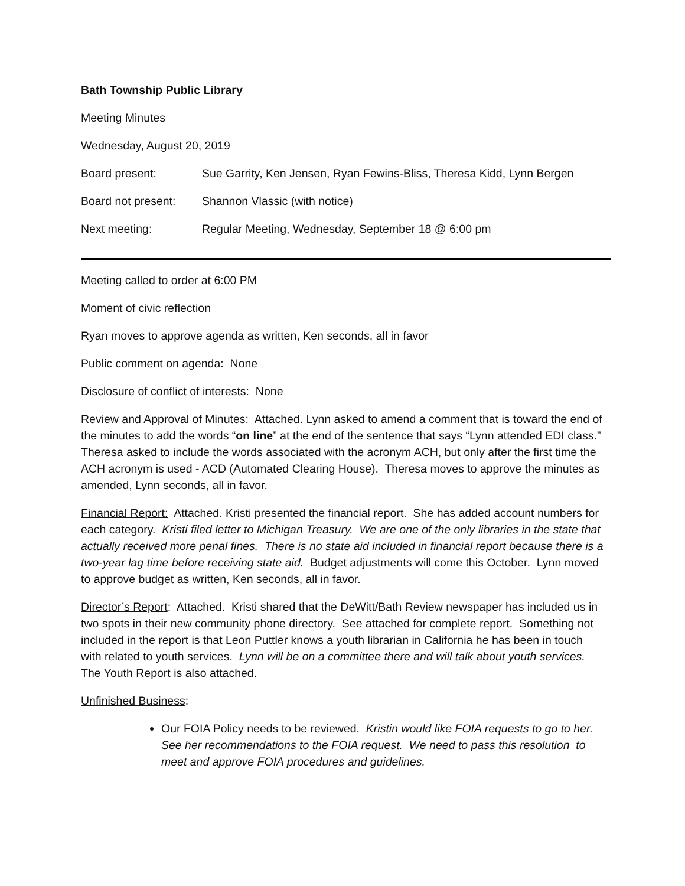Bath Township Public Library
Meeting Minutes
Wednesday, August 20, 2019
Board present: Sue Garrity, Ken Jensen, Ryan Fewins-Bliss, Theresa Kidd, Lynn Bergen
Board not present: Shannon Vlassic (with notice)
Next meeting: Regular Meeting, Wednesday, September 18 @ 6:00 pm
Meeting called to order at 6:00 PM
Moment of civic reflection
Ryan moves to approve agenda as written, Ken seconds, all in favor
Public comment on agenda: None
Disclosure of conflict of interests: None
Review and Approval of Minutes: Attached. Lynn asked to amend a comment that is toward the end of the minutes to add the words “on line” at the end of the sentence that says “Lynn attended EDI class.” Theresa asked to include the words associated with the acronym ACH, but only after the first time the ACH acronym is used - ACD (Automated Clearing House). Theresa moves to approve the minutes as amended, Lynn seconds, all in favor.
Financial Report: Attached. Kristi presented the financial report. She has added account numbers for each category. Kristi filed letter to Michigan Treasury. We are one of the only libraries in the state that actually received more penal fines. There is no state aid included in financial report because there is a two-year lag time before receiving state aid. Budget adjustments will come this October. Lynn moved to approve budget as written, Ken seconds, all in favor.
Director’s Report: Attached. Kristi shared that the DeWitt/Bath Review newspaper has included us in two spots in their new community phone directory. See attached for complete report. Something not included in the report is that Leon Puttler knows a youth librarian in California he has been in touch with related to youth services. Lynn will be on a committee there and will talk about youth services. The Youth Report is also attached.
Unfinished Business:
Our FOIA Policy needs to be reviewed. Kristin would like FOIA requests to go to her. See her recommendations to the FOIA request. We need to pass this resolution to meet and approve FOIA procedures and guidelines.